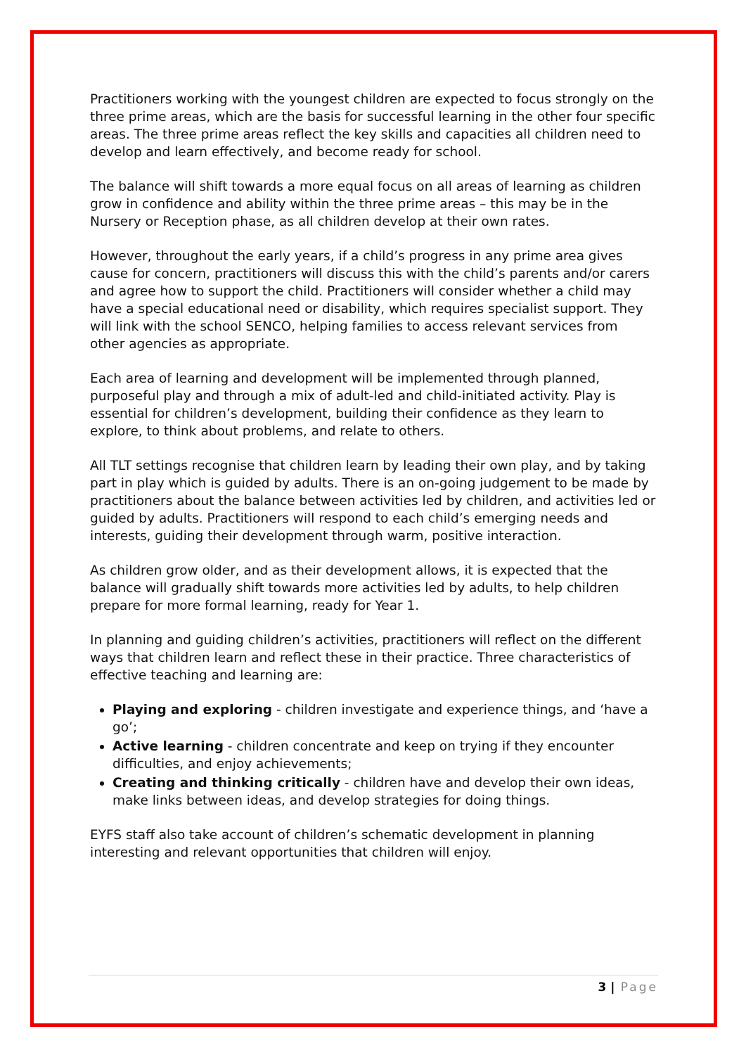Practitioners working with the youngest children are expected to focus strongly on the three prime areas, which are the basis for successful learning in the other four specific areas. The three prime areas reflect the key skills and capacities all children need to develop and learn effectively, and become ready for school.
The balance will shift towards a more equal focus on all areas of learning as children grow in confidence and ability within the three prime areas – this may be in the Nursery or Reception phase, as all children develop at their own rates.
However, throughout the early years, if a child’s progress in any prime area gives cause for concern, practitioners will discuss this with the child’s parents and/or carers and agree how to support the child. Practitioners will consider whether a child may have a special educational need or disability, which requires specialist support. They will link with the school SENCO, helping families to access relevant services from other agencies as appropriate.
Each area of learning and development will be implemented through planned, purposeful play and through a mix of adult-led and child-initiated activity. Play is essential for children’s development, building their confidence as they learn to explore, to think about problems, and relate to others.
All TLT settings recognise that children learn by leading their own play, and by taking part in play which is guided by adults. There is an on-going judgement to be made by practitioners about the balance between activities led by children, and activities led or guided by adults. Practitioners will respond to each child’s emerging needs and interests, guiding their development through warm, positive interaction.
As children grow older, and as their development allows, it is expected that the balance will gradually shift towards more activities led by adults, to help children prepare for more formal learning, ready for Year 1.
In planning and guiding children’s activities, practitioners will reflect on the different ways that children learn and reflect these in their practice. Three characteristics of effective teaching and learning are:
Playing and exploring - children investigate and experience things, and ‘have a go’;
Active learning - children concentrate and keep on trying if they encounter difficulties, and enjoy achievements;
Creating and thinking critically - children have and develop their own ideas, make links between ideas, and develop strategies for doing things.
EYFS staff also take account of children’s schematic development in planning interesting and relevant opportunities that children will enjoy.
3 | Page